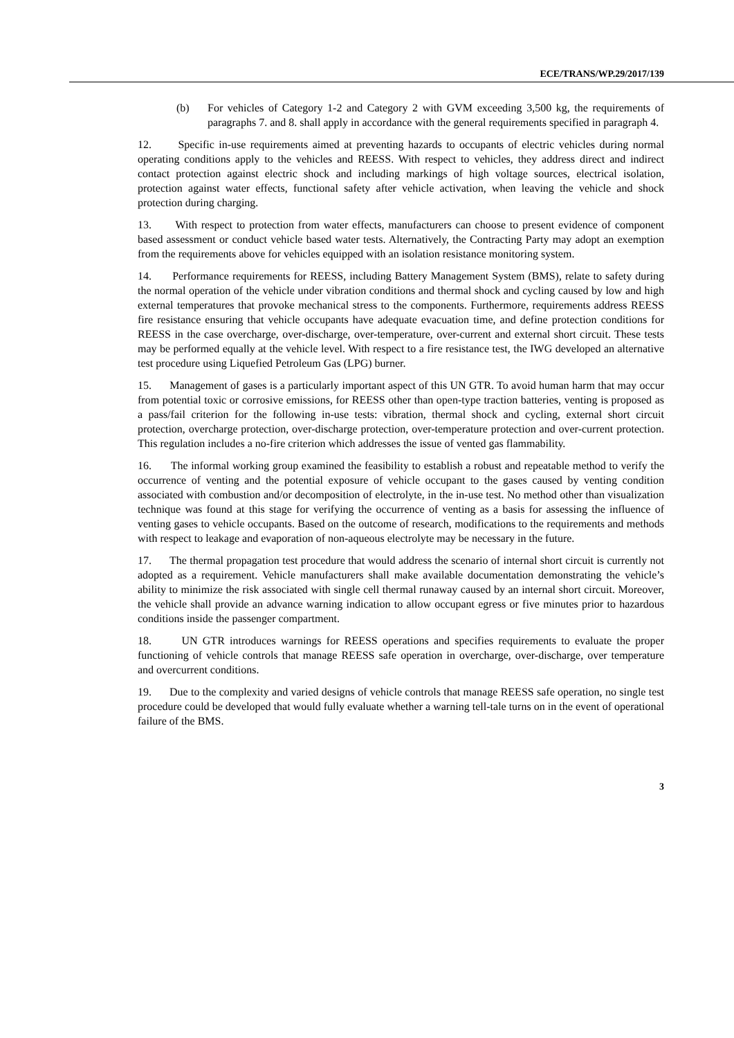ECE/TRANS/WP.29/2017/139
(b) For vehicles of Category 1-2 and Category 2 with GVM exceeding 3,500 kg, the requirements of paragraphs 7. and 8. shall apply in accordance with the general requirements specified in paragraph 4.
12. Specific in-use requirements aimed at preventing hazards to occupants of electric vehicles during normal operating conditions apply to the vehicles and REESS. With respect to vehicles, they address direct and indirect contact protection against electric shock and including markings of high voltage sources, electrical isolation, protection against water effects, functional safety after vehicle activation, when leaving the vehicle and shock protection during charging.
13. With respect to protection from water effects, manufacturers can choose to present evidence of component based assessment or conduct vehicle based water tests. Alternatively, the Contracting Party may adopt an exemption from the requirements above for vehicles equipped with an isolation resistance monitoring system.
14. Performance requirements for REESS, including Battery Management System (BMS), relate to safety during the normal operation of the vehicle under vibration conditions and thermal shock and cycling caused by low and high external temperatures that provoke mechanical stress to the components. Furthermore, requirements address REESS fire resistance ensuring that vehicle occupants have adequate evacuation time, and define protection conditions for REESS in the case overcharge, over-discharge, over-temperature, over-current and external short circuit. These tests may be performed equally at the vehicle level. With respect to a fire resistance test, the IWG developed an alternative test procedure using Liquefied Petroleum Gas (LPG) burner.
15. Management of gases is a particularly important aspect of this UN GTR. To avoid human harm that may occur from potential toxic or corrosive emissions, for REESS other than open-type traction batteries, venting is proposed as a pass/fail criterion for the following in-use tests: vibration, thermal shock and cycling, external short circuit protection, overcharge protection, over-discharge protection, over-temperature protection and over-current protection. This regulation includes a no-fire criterion which addresses the issue of vented gas flammability.
16. The informal working group examined the feasibility to establish a robust and repeatable method to verify the occurrence of venting and the potential exposure of vehicle occupant to the gases caused by venting condition associated with combustion and/or decomposition of electrolyte, in the in-use test. No method other than visualization technique was found at this stage for verifying the occurrence of venting as a basis for assessing the influence of venting gases to vehicle occupants. Based on the outcome of research, modifications to the requirements and methods with respect to leakage and evaporation of non-aqueous electrolyte may be necessary in the future.
17. The thermal propagation test procedure that would address the scenario of internal short circuit is currently not adopted as a requirement. Vehicle manufacturers shall make available documentation demonstrating the vehicle’s ability to minimize the risk associated with single cell thermal runaway caused by an internal short circuit. Moreover, the vehicle shall provide an advance warning indication to allow occupant egress or five minutes prior to hazardous conditions inside the passenger compartment.
18. UN GTR introduces warnings for REESS operations and specifies requirements to evaluate the proper functioning of vehicle controls that manage REESS safe operation in overcharge, over-discharge, over temperature and overcurrent conditions.
19. Due to the complexity and varied designs of vehicle controls that manage REESS safe operation, no single test procedure could be developed that would fully evaluate whether a warning tell-tale turns on in the event of operational failure of the BMS.
3